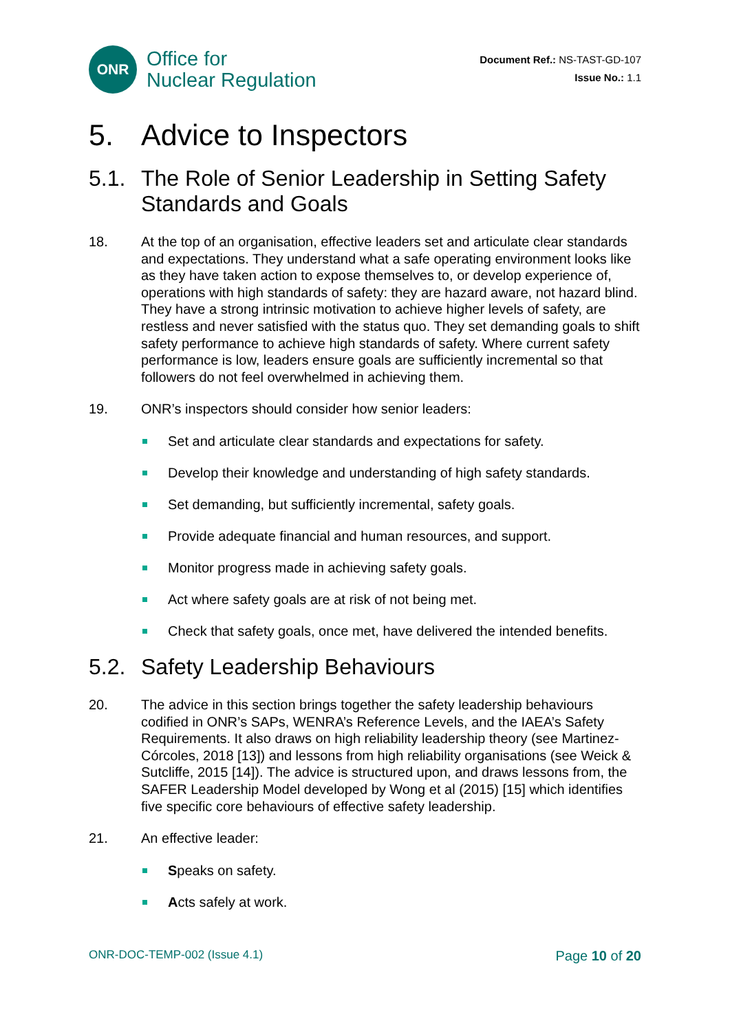ONR
Office for
Nuclear Regulation
Document Ref.: NS-TAST-GD-107
Issue No.: 1.1
5. Advice to Inspectors
5.1. The Role of Senior Leadership in Setting Safety Standards and Goals
18. At the top of an organisation, effective leaders set and articulate clear standards and expectations. They understand what a safe operating environment looks like as they have taken action to expose themselves to, or develop experience of, operations with high standards of safety: they are hazard aware, not hazard blind. They have a strong intrinsic motivation to achieve higher levels of safety, are restless and never satisfied with the status quo. They set demanding goals to shift safety performance to achieve high standards of safety. Where current safety performance is low, leaders ensure goals are sufficiently incremental so that followers do not feel overwhelmed in achieving them.
19. ONR’s inspectors should consider how senior leaders:
Set and articulate clear standards and expectations for safety.
Develop their knowledge and understanding of high safety standards.
Set demanding, but sufficiently incremental, safety goals.
Provide adequate financial and human resources, and support.
Monitor progress made in achieving safety goals.
Act where safety goals are at risk of not being met.
Check that safety goals, once met, have delivered the intended benefits.
5.2. Safety Leadership Behaviours
20. The advice in this section brings together the safety leadership behaviours codified in ONR’s SAPs, WENRA’s Reference Levels, and the IAEA’s Safety Requirements. It also draws on high reliability leadership theory (see Martinez-Córcoles, 2018 [13]) and lessons from high reliability organisations (see Weick & Sutcliffe, 2015 [14]). The advice is structured upon, and draws lessons from, the SAFER Leadership Model developed by Wong et al (2015) [15] which identifies five specific core behaviours of effective safety leadership.
21. An effective leader:
Speaks on safety.
Acts safely at work.
ONR-DOC-TEMP-002 (Issue 4.1) Page 10 of 20